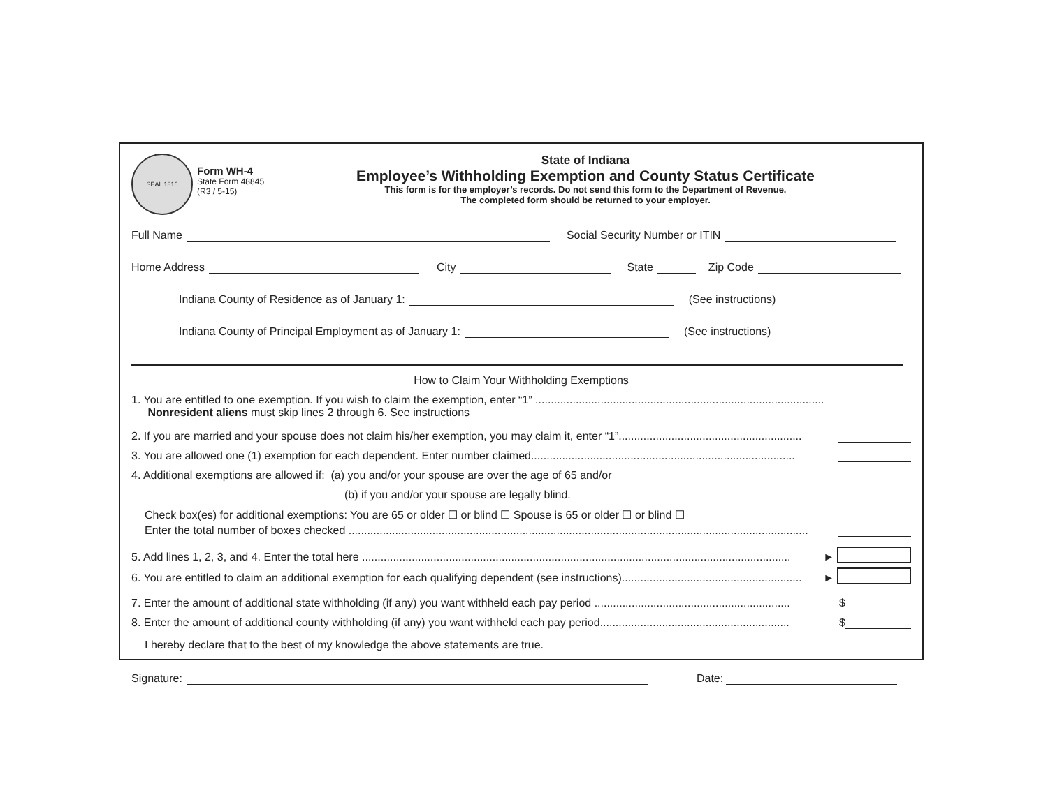SEAL 1816
Form WH-4
State Form 48845
(R3 / 5-15)
State of Indiana
Employee’s Withholding Exemption and County Status Certificate
This form is for the employer’s records. Do not send this form to the Department of Revenue.
The completed form should be returned to your employer.
Full Name Social Security Number or ITIN
Home Address City State Zip Code
Indiana County of Residence as of January 1: (See instructions)
Indiana County of Principal Employment as of January 1: (See instructions)
How to Claim Your Withholding Exemptions
1. You are entitled to one exemption. If you wish to claim the exemption, enter “1” ..............................................................................................
Nonresident aliens must skip lines 2 through 6. See instructions
2. If you are married and your spouse does not claim his/her exemption, you may claim it, enter “1”...........................................................
3. You are allowed one (1) exemption for each dependent. Enter number claimed.....................................................................................
4. Additional exemptions are allowed if: (a) you and/or your spouse are over the age of 65 and/or
(b) if you and/or your spouse are legally blind.
Check box(es) for additional exemptions: You are 65 or older ☐ or blind ☐ Spouse is 65 or older ☐ or blind ☐
Enter the total number of boxes checked ....................................................................................................................................................
5. Add lines 1, 2, 3, and 4. Enter the total here .......................................................................................................................................... ►
6. You are entitled to claim an additional exemption for each qualifying dependent (see instructions).......................................................... ►
7. Enter the amount of additional state withholding (if any) you want withheld each pay period ............................................................... $
8. Enter the amount of additional county withholding (if any) you want withheld each pay period............................................................. $
I hereby declare that to the best of my knowledge the above statements are true.
Signature: Date: